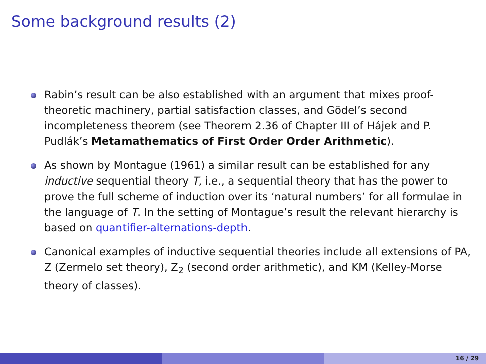Some background results (2)
Rabin’s result can be also established with an argument that mixes proof-theoretic machinery, partial satisfaction classes, and Gödel’s second incompleteness theorem (see Theorem 2.36 of Chapter III of Hájek and P. Pudlák’s Metamathematics of First Order Order Arithmetic).
As shown by Montague (1961) a similar result can be established for any inductive sequential theory T, i.e., a sequential theory that has the power to prove the full scheme of induction over its ‘natural numbers’ for all formulae in the language of T. In the setting of Montague’s result the relevant hierarchy is based on quantifier-alternations-depth.
Canonical examples of inductive sequential theories include all extensions of PA, Z (Zermelo set theory), Z<sub>2</sub> (second order arithmetic), and KM (Kelley-Morse theory of classes).
16 / 29